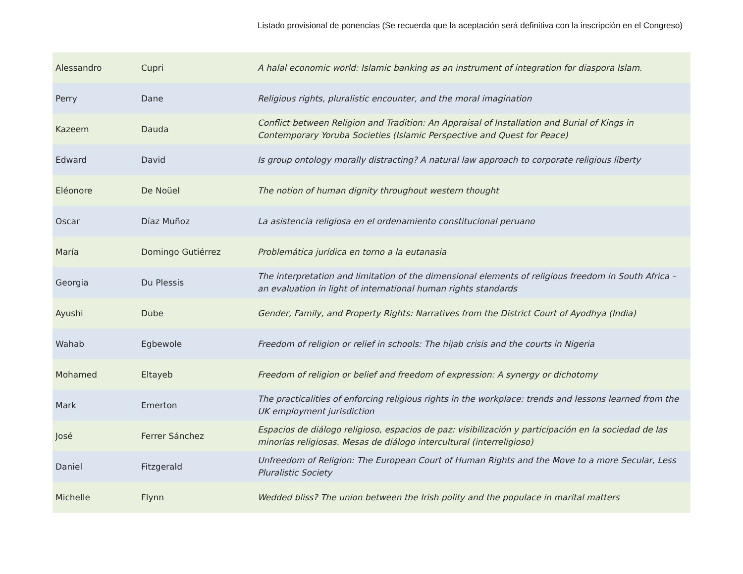Listado provisional de ponencias (Se recuerda que la aceptación será definitiva con la inscripción en el Congreso)
| Alessandro | Cupri | A halal economic world: Islamic banking as an instrument of integration for diaspora Islam. |
| Perry | Dane | Religious rights, pluralistic encounter, and the moral imagination |
| Kazeem | Dauda | Conflict between Religion and Tradition: An Appraisal of Installation and Burial of Kings in Contemporary Yoruba Societies (Islamic Perspective and Quest for Peace) |
| Edward | David | Is group ontology morally distracting? A natural law approach to corporate religious liberty |
| Eléonore | De Noüel | The notion of human dignity throughout western thought |
| Oscar | Díaz Muñoz | La asistencia religiosa en el ordenamiento constitucional peruano |
| María | Domingo Gutiérrez | Problemática jurídica en torno a la eutanasia |
| Georgia | Du Plessis | The interpretation and limitation of the dimensional elements of religious freedom in South Africa – an evaluation in light of international human rights standards |
| Ayushi | Dube | Gender, Family, and Property Rights: Narratives from the District Court of Ayodhya (India) |
| Wahab | Egbewole | Freedom of religion or relief in schools: The hijab crisis and the courts in Nigeria |
| Mohamed | Eltayeb | Freedom of religion or belief and freedom of expression: A synergy or dichotomy |
| Mark | Emerton | The practicalities of enforcing religious rights in the workplace: trends and lessons learned from the UK employment jurisdiction |
| José | Ferrer Sánchez | Espacios de diálogo religioso, espacios de paz: visibilización y participación en la sociedad de las minorías religiosas. Mesas de diálogo intercultural (interreligioso) |
| Daniel | Fitzgerald | Unfreedom of Religion: The European Court of Human Rights and the Move to a more Secular, Less Pluralistic Society |
| Michelle | Flynn | Wedded bliss? The union between the Irish polity and the populace in marital matters |